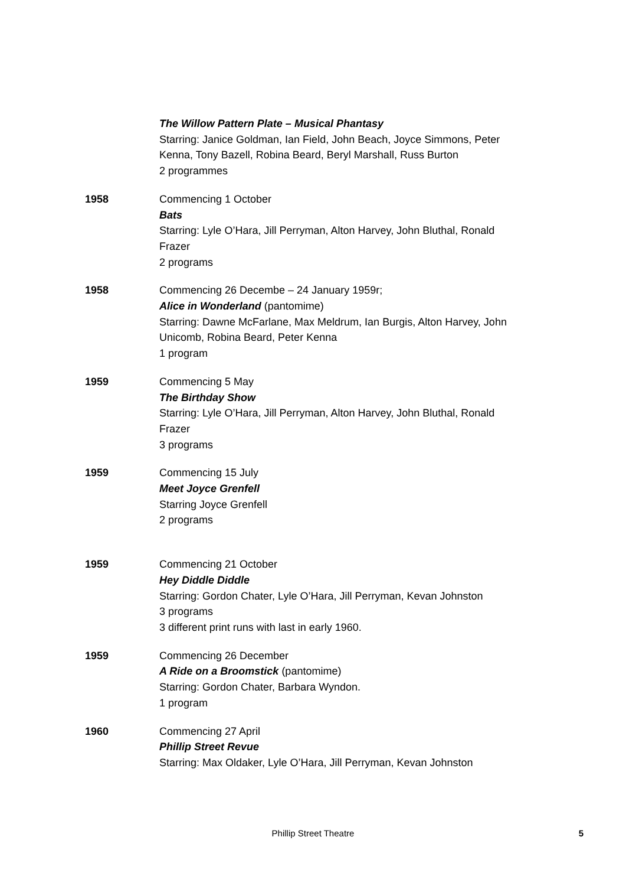The Willow Pattern Plate – Musical Phantasy
Starring: Janice Goldman, Ian Field, John Beach, Joyce Simmons, Peter Kenna, Tony Bazell, Robina Beard, Beryl Marshall, Russ Burton
2 programmes
1958 Commencing 1 October
Bats
Starring: Lyle O’Hara, Jill Perryman, Alton Harvey, John Bluthal, Ronald Frazer
2 programs
1958 Commencing 26 Decembe – 24 January 1959r;
Alice in Wonderland (pantomime)
Starring: Dawne McFarlane, Max Meldrum, Ian Burgis, Alton Harvey, John Unicomb, Robina Beard, Peter Kenna
1 program
1959 Commencing 5 May
The Birthday Show
Starring: Lyle O’Hara, Jill Perryman, Alton Harvey, John Bluthal, Ronald Frazer
3 programs
1959 Commencing 15 July
Meet Joyce Grenfell
Starring Joyce Grenfell
2 programs
1959 Commencing 21 October
Hey Diddle Diddle
Starring: Gordon Chater, Lyle O’Hara, Jill Perryman, Kevan Johnston
3 programs
3 different print runs with last in early 1960.
1959 Commencing 26 December
A Ride on a Broomstick (pantomime)
Starring: Gordon Chater, Barbara Wyndon.
1 program
1960 Commencing 27 April
Phillip Street Revue
Starring: Max Oldaker, Lyle O’Hara, Jill Perryman, Kevan Johnston
Phillip Street Theatre
5